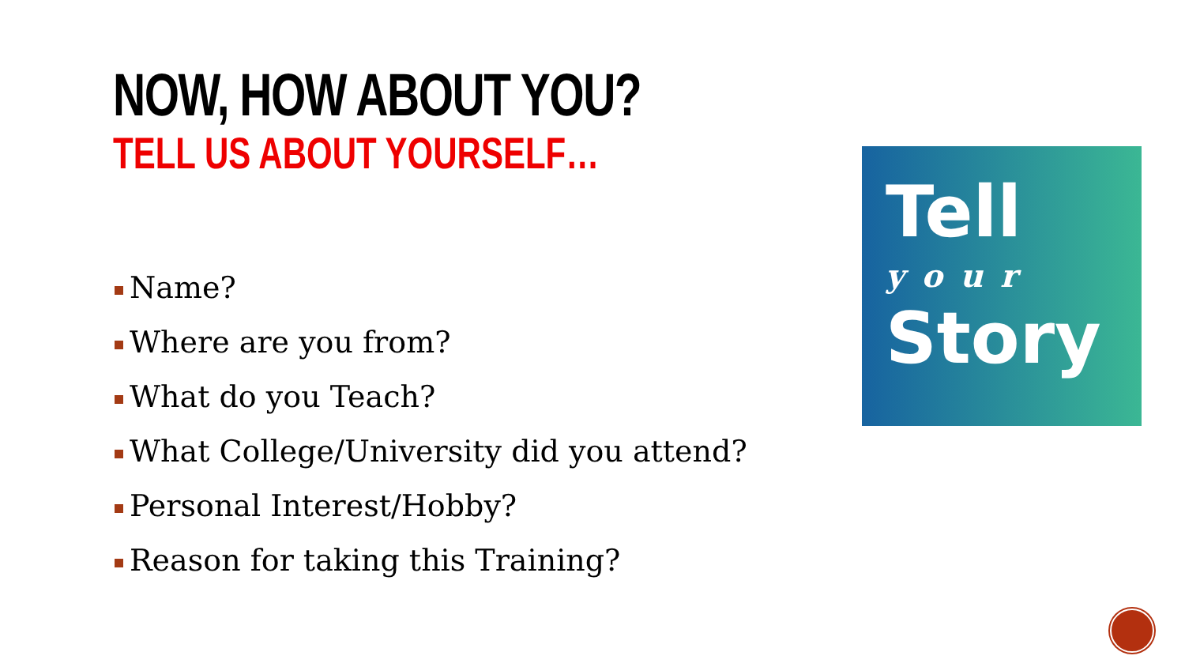NOW, HOW ABOUT YOU?
TELL US ABOUT YOURSELF…
Name?
Where are you from?
What do you Teach?
What College/University did you attend?
Personal Interest/Hobby?
Reason for taking this Training?
Tell
your
Story